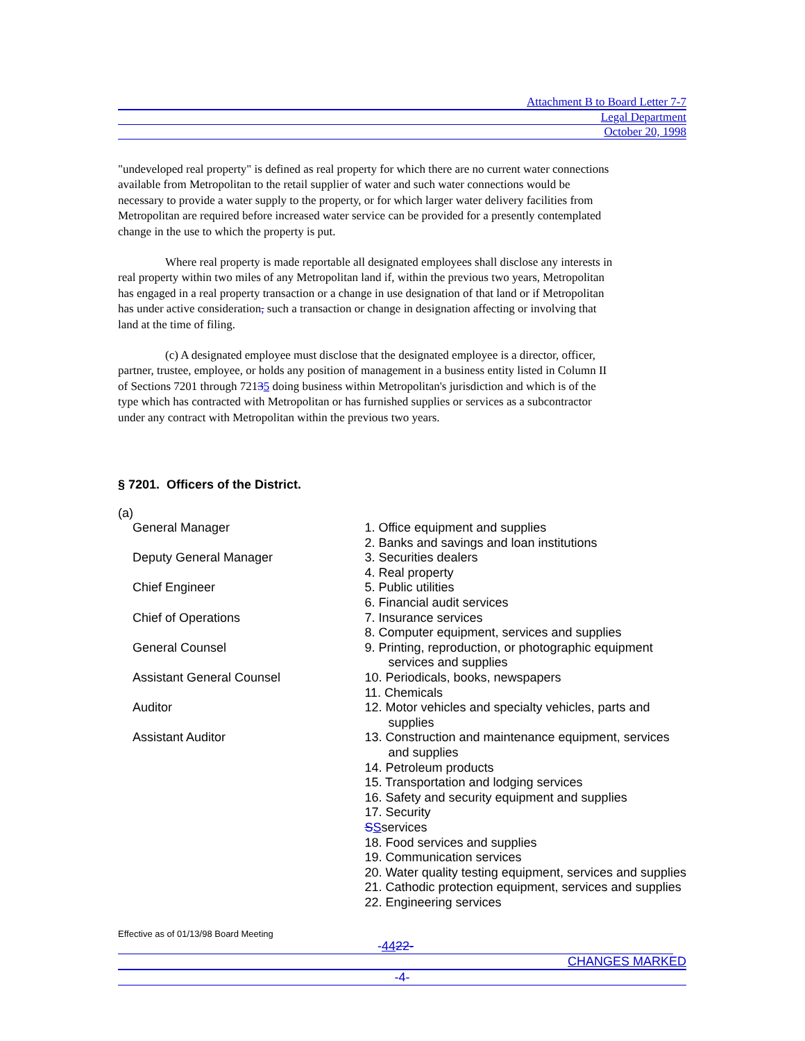Attachment B to Board Letter 7-7
Legal Department
October 20, 1998
"undeveloped real property" is defined as real property for which there are no current water connections available from Metropolitan to the retail supplier of water and such water connections would be necessary to provide a water supply to the property, or for which larger water delivery facilities from Metropolitan are required before increased water service can be provided for a presently contemplated change in the use to which the property is put.
Where real property is made reportable all designated employees shall disclose any interests in real property within two miles of any Metropolitan land if, within the previous two years, Metropolitan has engaged in a real property transaction or a change in use designation of that land or if Metropolitan has under active consideration, such a transaction or change in designation affecting or involving that land at the time of filing.
(c) A designated employee must disclose that the designated employee is a director, officer, partner, trustee, employee, or holds any position of management in a business entity listed in Column II of Sections 7201 through 72135 doing business within Metropolitan's jurisdiction and which is of the type which has contracted with Metropolitan or has furnished supplies or services as a subcontractor under any contract with Metropolitan within the previous two years.
§ 7201. Officers of the District.
(a)
General Manager
Deputy General Manager
Chief Engineer
Chief of Operations
General Counsel
Assistant General Counsel
Auditor
Assistant Auditor
1. Office equipment and supplies
2. Banks and savings and loan institutions
3. Securities dealers
4. Real property
5. Public utilities
6. Financial audit services
7. Insurance services
8. Computer equipment, services and supplies
9. Printing, reproduction, or photographic equipment
services and supplies
10. Periodicals, books, newspapers
11. Chemicals
12. Motor vehicles and specialty vehicles, parts and
supplies
13. Construction and maintenance equipment, services
and supplies
14. Petroleum products
15. Transportation and lodging services
16. Safety and security equipment and supplies
17. Security
SSservices
18. Food services and supplies
19. Communication services
20. Water quality testing equipment, services and supplies
21. Cathodic protection equipment, services and supplies
22. Engineering services
Effective as of 01/13/98 Board Meeting
-4422-
CHANGES MARKED
-4-